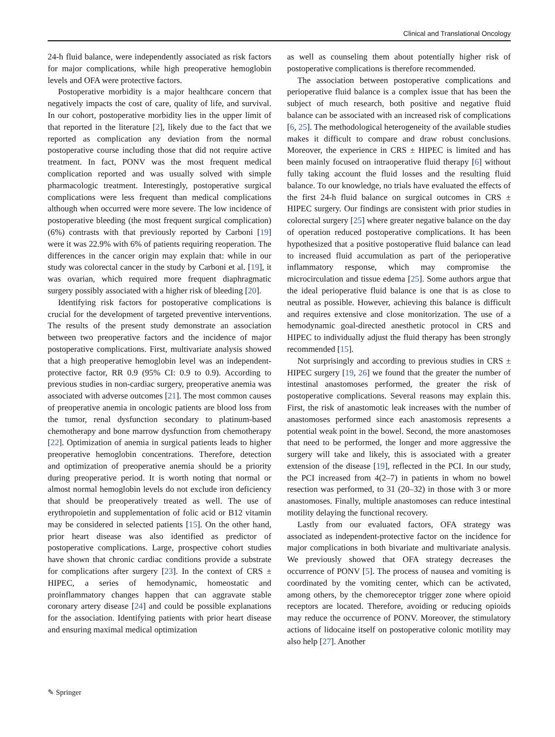Clinical and Translational Oncology
24-h fluid balance, were independently associated as risk factors for major complications, while high preoperative hemoglobin levels and OFA were protective factors.
Postoperative morbidity is a major healthcare concern that negatively impacts the cost of care, quality of life, and survival. In our cohort, postoperative morbidity lies in the upper limit of that reported in the literature [2], likely due to the fact that we reported as complication any deviation from the normal postoperative course including those that did not require active treatment. In fact, PONV was the most frequent medical complication reported and was usually solved with simple pharmacologic treatment. Interestingly, postoperative surgical complications were less frequent than medical complications although when occurred were more severe. The low incidence of postoperative bleeding (the most frequent surgical complication) (6%) contrasts with that previously reported by Carboni [19] were it was 22.9% with 6% of patients requiring reoperation. The differences in the cancer origin may explain that: while in our study was colorectal cancer in the study by Carboni et al. [19], it was ovarian, which required more frequent diaphragmatic surgery possibly associated with a higher risk of bleeding [20].
Identifying risk factors for postoperative complications is crucial for the development of targeted preventive interventions. The results of the present study demonstrate an association between two preoperative factors and the incidence of major postoperative complications. First, multivariate analysis showed that a high preoperative hemoglobin level was an independent-protective factor, RR 0.9 (95% CI: 0.9 to 0.9). According to previous studies in non-cardiac surgery, preoperative anemia was associated with adverse outcomes [21]. The most common causes of preoperative anemia in oncologic patients are blood loss from the tumor, renal dysfunction secondary to platinum-based chemotherapy and bone marrow dysfunction from chemotherapy [22]. Optimization of anemia in surgical patients leads to higher preoperative hemoglobin concentrations. Therefore, detection and optimization of preoperative anemia should be a priority during preoperative period. It is worth noting that normal or almost normal hemoglobin levels do not exclude iron deficiency that should be preoperatively treated as well. The use of erythropoietin and supplementation of folic acid or B12 vitamin may be considered in selected patients [15]. On the other hand, prior heart disease was also identified as predictor of postoperative complications. Large, prospective cohort studies have shown that chronic cardiac conditions provide a substrate for complications after surgery [23]. In the context of CRS ± HIPEC, a series of hemodynamic, homeostatic and proinflammatory changes happen that can aggravate stable coronary artery disease [24] and could be possible explanations for the association. Identifying patients with prior heart disease and ensuring maximal medical optimization
as well as counseling them about potentially higher risk of postoperative complications is therefore recommended.
The association between postoperative complications and perioperative fluid balance is a complex issue that has been the subject of much research, both positive and negative fluid balance can be associated with an increased risk of complications [6, 25]. The methodological heterogeneity of the available studies makes it difficult to compare and draw robust conclusions. Moreover, the experience in CRS ± HIPEC is limited and has been mainly focused on intraoperative fluid therapy [6] without fully taking account the fluid losses and the resulting fluid balance. To our knowledge, no trials have evaluated the effects of the first 24-h fluid balance on surgical outcomes in CRS ± HIPEC surgery. Our findings are consistent with prior studies in colorectal surgery [25] where greater negative balance on the day of operation reduced postoperative complications. It has been hypothesized that a positive postoperative fluid balance can lead to increased fluid accumulation as part of the perioperative inflammatory response, which may compromise the microcirculation and tissue edema [25]. Some authors argue that the ideal perioperative fluid balance is one that is as close to neutral as possible. However, achieving this balance is difficult and requires extensive and close monitorization. The use of a hemodynamic goal-directed anesthetic protocol in CRS and HIPEC to individually adjust the fluid therapy has been strongly recommended [15].
Not surprisingly and according to previous studies in CRS ± HIPEC surgery [19, 26] we found that the greater the number of intestinal anastomoses performed, the greater the risk of postoperative complications. Several reasons may explain this. First, the risk of anastomotic leak increases with the number of anastomoses performed since each anastomosis represents a potential weak point in the bowel. Second, the more anastomoses that need to be performed, the longer and more aggressive the surgery will take and likely, this is associated with a greater extension of the disease [19], reflected in the PCI. In our study, the PCI increased from 4(2–7) in patients in whom no bowel resection was performed, to 31 (20–32) in those with 3 or more anastomoses. Finally, multiple anastomoses can reduce intestinal motility delaying the functional recovery.
Lastly from our evaluated factors, OFA strategy was associated as independent-protective factor on the incidence for major complications in both bivariate and multivariate analysis. We previously showed that OFA strategy decreases the occurrence of PONV [5]. The process of nausea and vomiting is coordinated by the vomiting center, which can be activated, among others, by the chemoreceptor trigger zone where opioid receptors are located. Therefore, avoiding or reducing opioids may reduce the occurrence of PONV. Moreover, the stimulatory actions of lidocaine itself on postoperative colonic motility may also help [27]. Another
✎ Springer